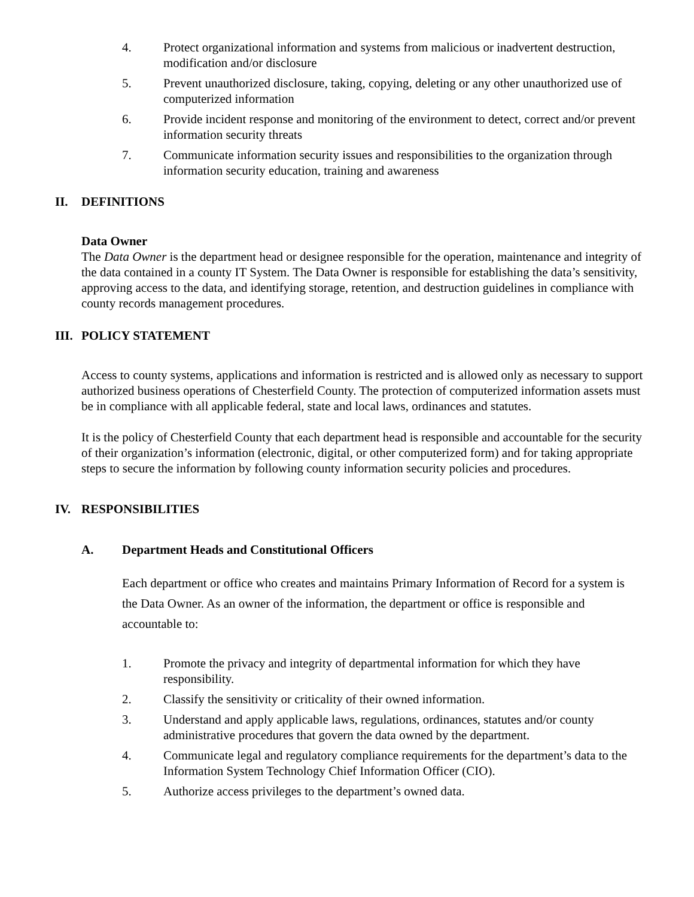4. Protect organizational information and systems from malicious or inadvertent destruction, modification and/or disclosure
5. Prevent unauthorized disclosure, taking, copying, deleting or any other unauthorized use of computerized information
6. Provide incident response and monitoring of the environment to detect, correct and/or prevent information security threats
7. Communicate information security issues and responsibilities to the organization through information security education, training and awareness
II. DEFINITIONS
Data Owner
The Data Owner is the department head or designee responsible for the operation, maintenance and integrity of the data contained in a county IT System. The Data Owner is responsible for establishing the data’s sensitivity, approving access to the data, and identifying storage, retention, and destruction guidelines in compliance with county records management procedures.
III. POLICY STATEMENT
Access to county systems, applications and information is restricted and is allowed only as necessary to support authorized business operations of Chesterfield County. The protection of computerized information assets must be in compliance with all applicable federal, state and local laws, ordinances and statutes.
It is the policy of Chesterfield County that each department head is responsible and accountable for the security of their organization’s information (electronic, digital, or other computerized form) and for taking appropriate steps to secure the information by following county information security policies and procedures.
IV. RESPONSIBILITIES
A. Department Heads and Constitutional Officers
Each department or office who creates and maintains Primary Information of Record for a system is the Data Owner. As an owner of the information, the department or office is responsible and accountable to:
1. Promote the privacy and integrity of departmental information for which they have responsibility.
2. Classify the sensitivity or criticality of their owned information.
3. Understand and apply applicable laws, regulations, ordinances, statutes and/or county administrative procedures that govern the data owned by the department.
4. Communicate legal and regulatory compliance requirements for the department’s data to the Information System Technology Chief Information Officer (CIO).
5. Authorize access privileges to the department’s owned data.